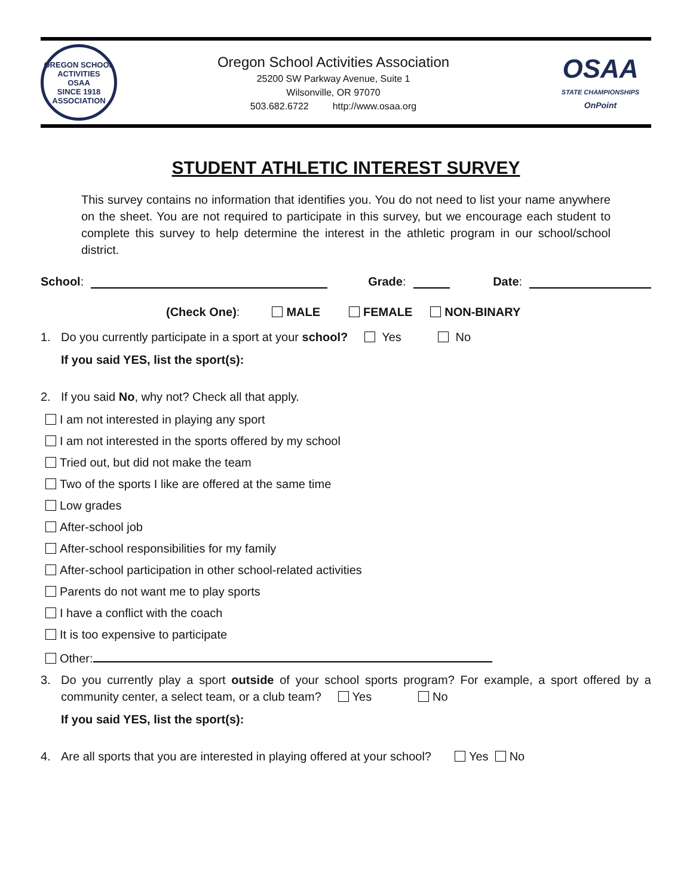OREGON SCHOOL ACTIVITIES
OSAA
SINCE 1918
ASSOCIATION
Oregon School Activities Association
25200 SW Parkway Avenue, Suite 1
Wilsonville, OR 97070
503.682.6722 http://www.osaa.org
OSAA
STATE CHAMPIONSHIPS
OnPoint
STUDENT ATHLETIC INTEREST SURVEY
This survey contains no information that identifies you. You do not need to list your name anywhere on the sheet. You are not required to participate in this survey, but we encourage each student to complete this survey to help determine the interest in the athletic program in our school/school district.
School: Grade: Date:
(Check One): MALE FEMALE NON-BINARY
1. Do you currently participate in a sport at your school? Yes No
If you said YES, list the sport(s):
2. If you said No, why not? Check all that apply.
I am not interested in playing any sport
I am not interested in the sports offered by my school
Tried out, but did not make the team
Two of the sports I like are offered at the same time
Low grades
After-school job
After-school responsibilities for my family
After-school participation in other school-related activities
Parents do not want me to play sports
I have a conflict with the coach
It is too expensive to participate
Other:
3. Do you currently play a sport outside of your school sports program? For example, a sport offered by a community center, a select team, or a club team? Yes No
If you said YES, list the sport(s):
4. Are all sports that you are interested in playing offered at your school? Yes No